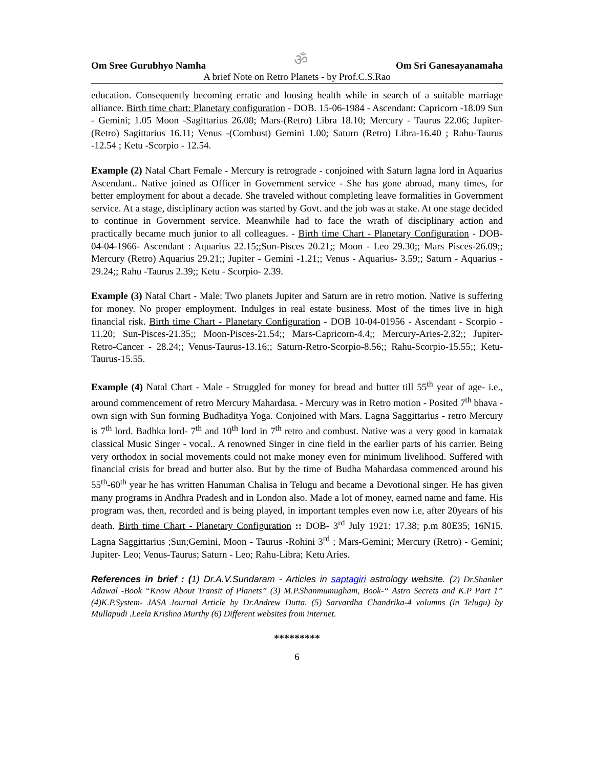Om Sree Gurubhyo Namha ॐ Om Sri Ganesayanamaha
A brief Note on Retro Planets - by Prof.C.S.Rao
education. Consequently becoming erratic and loosing health while in search of a suitable marriage alliance. Birth time chart: Planetary configuration - DOB. 15-06-1984 - Ascendant: Capricorn -18.09 Sun - Gemini; 1.05 Moon -Sagittarius 26.08; Mars-(Retro) Libra 18.10; Mercury - Taurus 22.06; Jupiter-(Retro) Sagittarius 16.11; Venus -(Combust) Gemini 1.00; Saturn (Retro) Libra-16.40 ; Rahu-Taurus -12.54 ; Ketu -Scorpio - 12.54.
Example (2) Natal Chart Female - Mercury is retrograde - conjoined with Saturn lagna lord in Aquarius Ascendant.. Native joined as Officer in Government service - She has gone abroad, many times, for better employment for about a decade. She traveled without completing leave formalities in Government service. At a stage, disciplinary action was started by Govt. and the job was at stake. At one stage decided to continue in Government service. Meanwhile had to face the wrath of disciplinary action and practically became much junior to all colleagues. - Birth time Chart - Planetary Configuration - DOB- 04-04-1966- Ascendant : Aquarius 22.15;;Sun-Pisces 20.21;; Moon - Leo 29.30;; Mars Pisces-26.09;; Mercury (Retro) Aquarius 29.21;; Jupiter - Gemini -1.21;; Venus - Aquarius- 3.59;; Saturn - Aquarius - 29.24;; Rahu -Taurus 2.39;; Ketu - Scorpio- 2.39.
Example (3) Natal Chart - Male: Two planets Jupiter and Saturn are in retro motion. Native is suffering for money. No proper employment. Indulges in real estate business. Most of the times live in high financial risk. Birth time Chart - Planetary Configuration - DOB 10-04-01956 - Ascendant - Scorpio - 11.20; Sun-Pisces-21.35;; Moon-Pisces-21.54;; Mars-Capricorn-4.4;; Mercury-Aries-2.32;; Jupiter-Retro-Cancer - 28.24;; Venus-Taurus-13.16;; Saturn-Retro-Scorpio-8.56;; Rahu-Scorpio-15.55;; Ketu-Taurus-15.55.
Example (4) Natal Chart - Male - Struggled for money for bread and butter till 55<sup>th</sup> year of age- i.e., around commencement of retro Mercury Mahardasa. - Mercury was in Retro motion - Posited 7<sup>th</sup> bhava - own sign with Sun forming Budhaditya Yoga. Conjoined with Mars. Lagna Saggittarius - retro Mercury is 7<sup>th</sup> lord. Badhka lord- 7<sup>th</sup> and 10<sup>th</sup> lord in 7<sup>th</sup> retro and combust. Native was a very good in karnatak classical Music Singer - vocal.. A renowned Singer in cine field in the earlier parts of his carrier. Being very orthodox in social movements could not make money even for minimum livelihood. Suffered with financial crisis for bread and butter also. But by the time of Budha Mahardasa commenced around his 55<sup>th</sup>-60<sup>th</sup> year he has written Hanuman Chalisa in Telugu and became a Devotional singer. He has given many programs in Andhra Pradesh and in London also. Made a lot of money, earned name and fame. His program was, then, recorded and is being played, in important temples even now i.e, after 20years of his death. Birth time Chart - Planetary Configuration :: DOB- 3<sup>rd</sup> July 1921: 17.38; p.m 80E35; 16N15. Lagna Saggittarius ;Sun;Gemini, Moon - Taurus -Rohini 3<sup>rd</sup> ; Mars-Gemini; Mercury (Retro) - Gemini; Jupiter- Leo; Venus-Taurus; Saturn - Leo; Rahu-Libra; Ketu Aries.
References in brief : (1) Dr.A.V.Sundaram - Articles in saptagiri astrology website. (2) Dr.Shanker Adawal -Book “Know About Transit of Planets” (3) M.P.Shanmumugham, Book-“ Astro Secrets and K.P Part 1” (4)K.P.System- JASA Journal Article by Dr.Andrew Dutta. (5) Sarvardha Chandrika-4 volumns (in Telugu) by Mullapudi .Leela Krishna Murthy (6) Different websites from internet.
*********
6